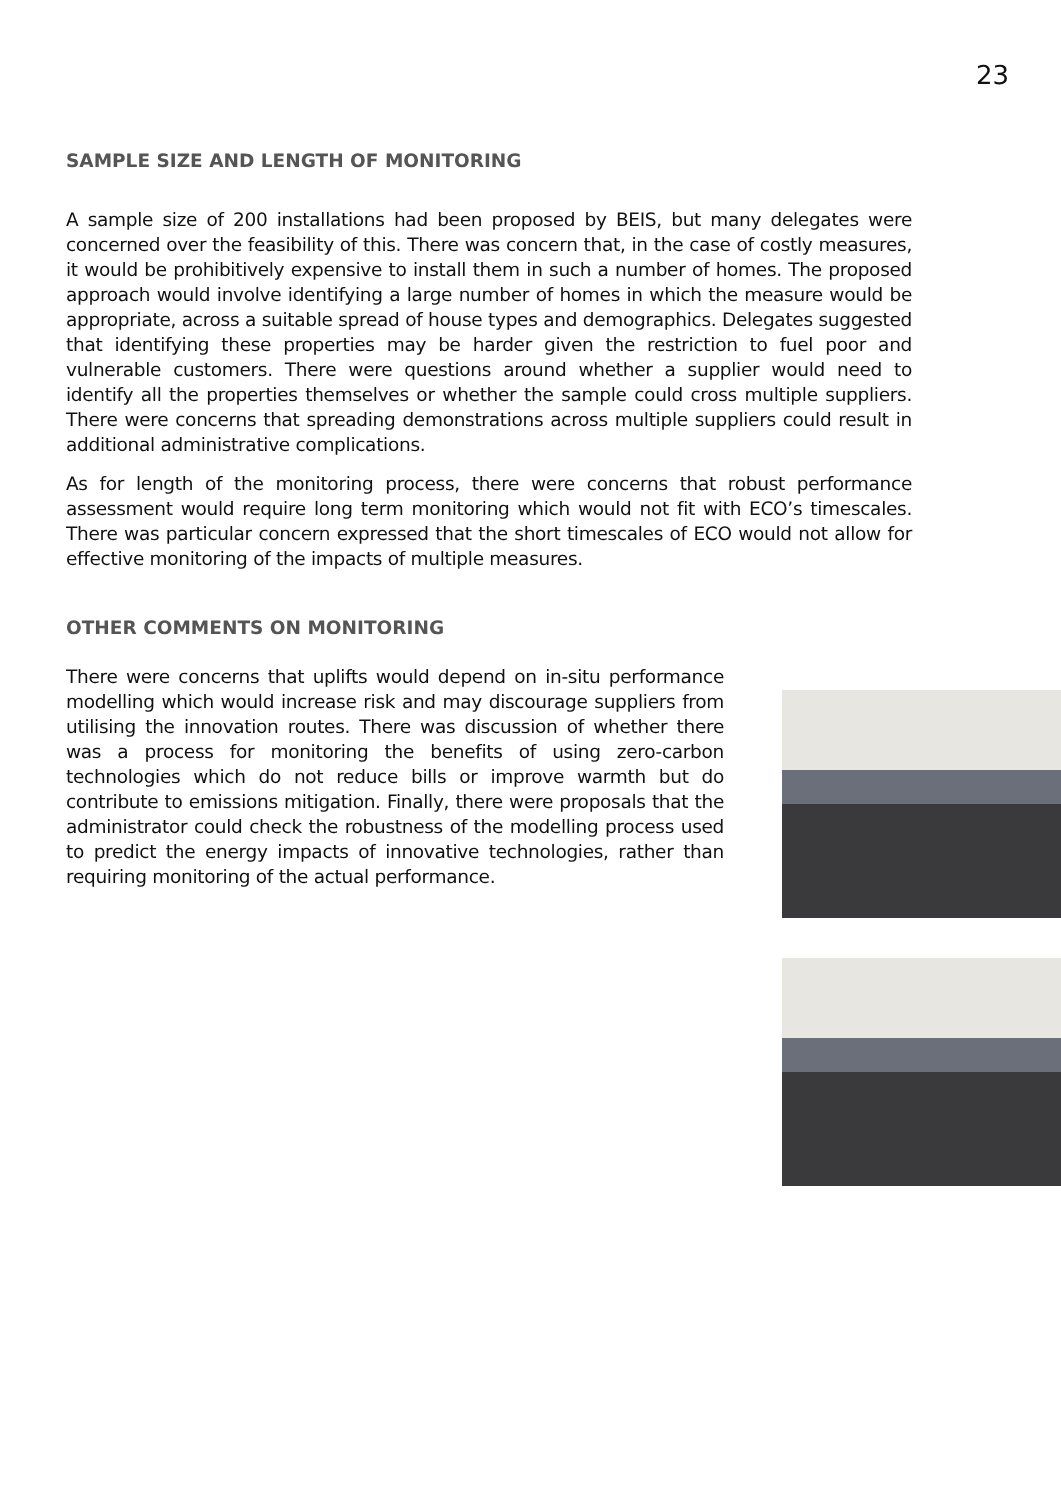23
SAMPLE SIZE AND LENGTH OF MONITORING
A sample size of 200 installations had been proposed by BEIS, but many delegates were concerned over the feasibility of this. There was concern that, in the case of costly measures, it would be prohibitively expensive to install them in such a number of homes. The proposed approach would involve identifying a large number of homes in which the measure would be appropriate, across a suitable spread of house types and demographics. Delegates suggested that identifying these properties may be harder given the restriction to fuel poor and vulnerable customers. There were questions around whether a supplier would need to identify all the properties themselves or whether the sample could cross multiple suppliers. There were concerns that spreading demonstrations across multiple suppliers could result in additional administrative complications.
As for length of the monitoring process, there were concerns that robust performance assessment would require long term monitoring which would not fit with ECO’s timescales. There was particular concern expressed that the short timescales of ECO would not allow for effective monitoring of the impacts of multiple measures.
OTHER COMMENTS ON MONITORING
There were concerns that uplifts would depend on in-situ performance modelling which would increase risk and may discourage suppliers from utilising the innovation routes. There was discussion of whether there was a process for monitoring the benefits of using zero-carbon technologies which do not reduce bills or improve warmth but do contribute to emissions mitigation. Finally, there were proposals that the administrator could check the robustness of the modelling process used to predict the energy impacts of innovative technologies, rather than requiring monitoring of the actual performance.